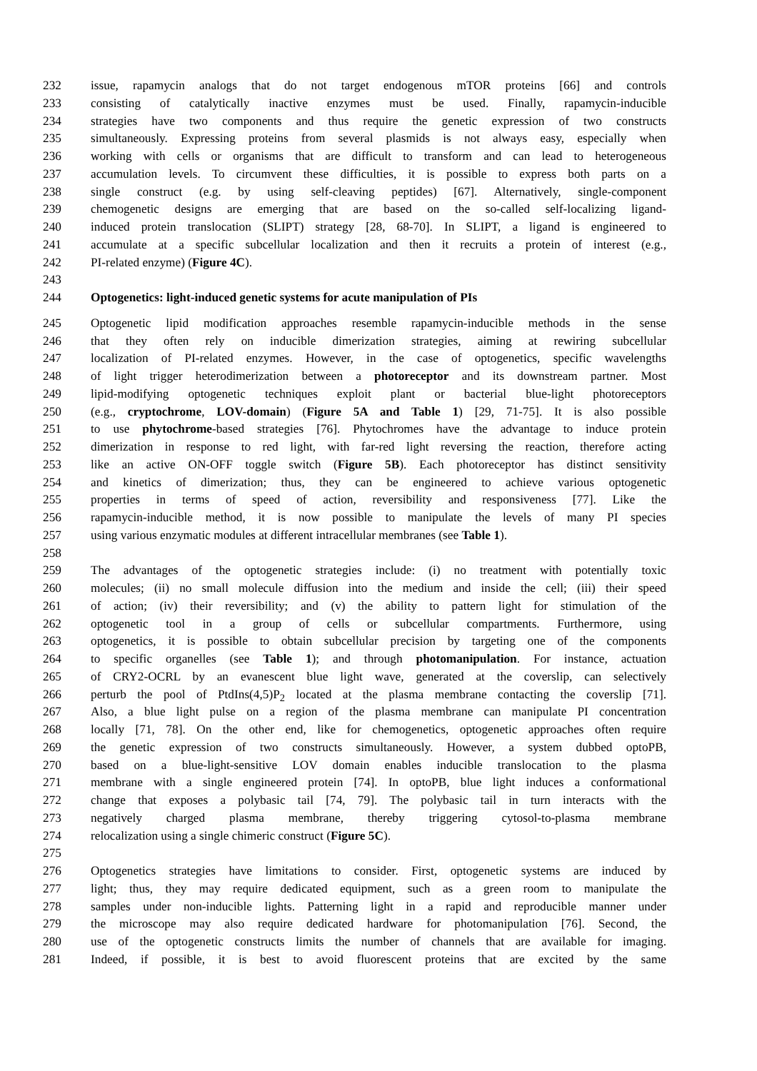232 issue, rapamycin analogs that do not target endogenous mTOR proteins [66] and controls
233 consisting of catalytically inactive enzymes must be used. Finally, rapamycin-inducible
234 strategies have two components and thus require the genetic expression of two constructs
235 simultaneously. Expressing proteins from several plasmids is not always easy, especially when
236 working with cells or organisms that are difficult to transform and can lead to heterogeneous
237 accumulation levels. To circumvent these difficulties, it is possible to express both parts on a
238 single construct (e.g. by using self-cleaving peptides) [67]. Alternatively, single-component
239 chemogenetic designs are emerging that are based on the so-called self-localizing ligand-
240 induced protein translocation (SLIPT) strategy [28, 68-70]. In SLIPT, a ligand is engineered to
241 accumulate at a specific subcellular localization and then it recruits a protein of interest (e.g.,
242 PI-related enzyme) (Figure 4C).
243
244 Optogenetics: light-induced genetic systems for acute manipulation of PIs
245 Optogenetic lipid modification approaches resemble rapamycin-inducible methods in the sense
246 that they often rely on inducible dimerization strategies, aiming at rewiring subcellular
247 localization of PI-related enzymes. However, in the case of optogenetics, specific wavelengths
248 of light trigger heterodimerization between a photoreceptor and its downstream partner. Most
249 lipid-modifying optogenetic techniques exploit plant or bacterial blue-light photoreceptors
250 (e.g., cryptochrome, LOV-domain) (Figure 5A and Table 1) [29, 71-75]. It is also possible
251 to use phytochrome-based strategies [76]. Phytochromes have the advantage to induce protein
252 dimerization in response to red light, with far-red light reversing the reaction, therefore acting
253 like an active ON-OFF toggle switch (Figure 5B). Each photoreceptor has distinct sensitivity
254 and kinetics of dimerization; thus, they can be engineered to achieve various optogenetic
255 properties in terms of speed of action, reversibility and responsiveness [77]. Like the
256 rapamycin-inducible method, it is now possible to manipulate the levels of many PI species
257 using various enzymatic modules at different intracellular membranes (see Table 1).
258
259 The advantages of the optogenetic strategies include: (i) no treatment with potentially toxic
260 molecules; (ii) no small molecule diffusion into the medium and inside the cell; (iii) their speed
261 of action; (iv) their reversibility; and (v) the ability to pattern light for stimulation of the
262 optogenetic tool in a group of cells or subcellular compartments. Furthermore, using
263 optogenetics, it is possible to obtain subcellular precision by targeting one of the components
264 to specific organelles (see Table 1); and through photomanipulation. For instance, actuation
265 of CRY2-OCRL by an evanescent blue light wave, generated at the coverslip, can selectively
266 perturb the pool of PtdIns(4,5)P<sub>2</sub> located at the plasma membrane contacting the coverslip [71].
267 Also, a blue light pulse on a region of the plasma membrane can manipulate PI concentration
268 locally [71, 78]. On the other end, like for chemogenetics, optogenetic approaches often require
269 the genetic expression of two constructs simultaneously. However, a system dubbed optoPB,
270 based on a blue-light-sensitive LOV domain enables inducible translocation to the plasma
271 membrane with a single engineered protein [74]. In optoPB, blue light induces a conformational
272 change that exposes a polybasic tail [74, 79]. The polybasic tail in turn interacts with the
273 negatively charged plasma membrane, thereby triggering cytosol-to-plasma membrane
274 relocalization using a single chimeric construct (Figure 5C).
275
276 Optogenetics strategies have limitations to consider. First, optogenetic systems are induced by
277 light; thus, they may require dedicated equipment, such as a green room to manipulate the
278 samples under non-inducible lights. Patterning light in a rapid and reproducible manner under
279 the microscope may also require dedicated hardware for photomanipulation [76]. Second, the
280 use of the optogenetic constructs limits the number of channels that are available for imaging.
281 Indeed, if possible, it is best to avoid fluorescent proteins that are excited by the same